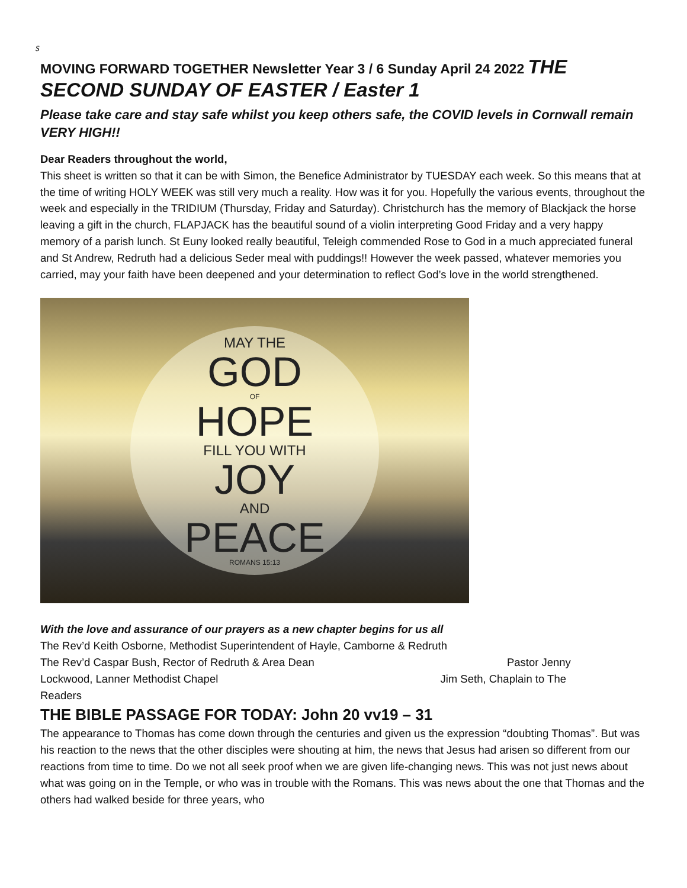s
MOVING FORWARD TOGETHER Newsletter Year 3 / 6 Sunday April 24 2022 THE SECOND SUNDAY OF EASTER / Easter 1
Please take care and stay safe whilst you keep others safe, the COVID levels in Cornwall remain VERY HIGH!!
Dear Readers throughout the world,
This sheet is written so that it can be with Simon, the Benefice Administrator by TUESDAY each week. So this means that at the time of writing HOLY WEEK was still very much a reality. How was it for you. Hopefully the various events, throughout the week and especially in the TRIDIUM (Thursday, Friday and Saturday). Christchurch has the memory of Blackjack the horse leaving a gift in the church, FLAPJACK has the beautiful sound of a violin interpreting Good Friday and a very happy memory of a parish lunch. St Euny looked really beautiful, Teleigh commended Rose to God in a much appreciated funeral and St Andrew, Redruth had a delicious Seder meal with puddings!! However the week passed, whatever memories you carried, may your faith have been deepened and your determination to reflect God’s love in the world strengthened.
MAY THE
GOD
OF
HOPE
FILL YOU WITH
JOY
AND
PEACE
ROMANS 15:13
With the love and assurance of our prayers as a new chapter begins for us all
The Rev’d Keith Osborne, Methodist Superintendent of Hayle, Camborne & Redruth
The Rev’d Caspar Bush, Rector of Redruth & Area Dean Pastor Jenny
Lockwood, Lanner Methodist Chapel Jim Seth, Chaplain to The
Readers
THE BIBLE PASSAGE FOR TODAY: John 20 vv19 – 31
The appearance to Thomas has come down through the centuries and given us the expression “doubting Thomas”. But was his reaction to the news that the other disciples were shouting at him, the news that Jesus had arisen so different from our reactions from time to time. Do we not all seek proof when we are given life-changing news. This was not just news about what was going on in the Temple, or who was in trouble with the Romans. This was news about the one that Thomas and the others had walked beside for three years, who